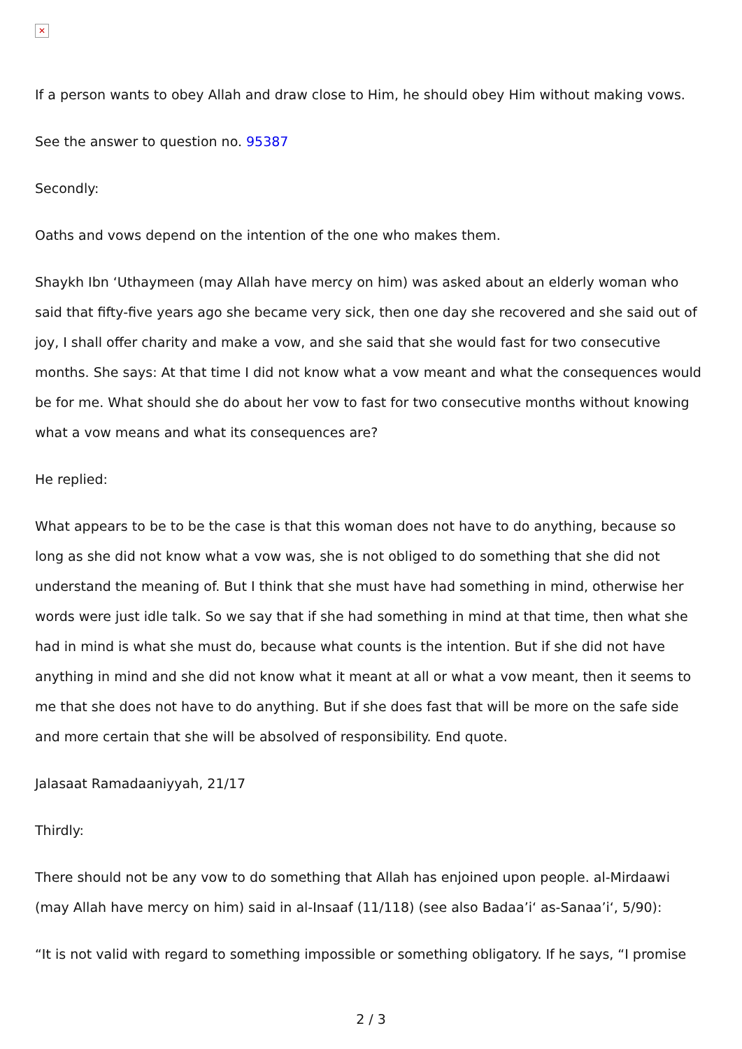✕
If a person wants to obey Allah and draw close to Him, he should obey Him without making vows.
See the answer to question no. 95387
Secondly:
Oaths and vows depend on the intention of the one who makes them.
Shaykh Ibn ‘Uthaymeen (may Allah have mercy on him) was asked about an elderly woman who said that fifty-five years ago she became very sick, then one day she recovered and she said out of joy, I shall offer charity and make a vow, and she said that she would fast for two consecutive months. She says: At that time I did not know what a vow meant and what the consequences would be for me. What should she do about her vow to fast for two consecutive months without knowing what a vow means and what its consequences are?
He replied:
What appears to be to be the case is that this woman does not have to do anything, because so long as she did not know what a vow was, she is not obliged to do something that she did not understand the meaning of. But I think that she must have had something in mind, otherwise her words were just idle talk. So we say that if she had something in mind at that time, then what she had in mind is what she must do, because what counts is the intention. But if she did not have anything in mind and she did not know what it meant at all or what a vow meant, then it seems to me that she does not have to do anything. But if she does fast that will be more on the safe side and more certain that she will be absolved of responsibility. End quote.
Jalasaat Ramadaaniyyah, 21/17
Thirdly:
There should not be any vow to do something that Allah has enjoined upon people. al-Mirdaawi (may Allah have mercy on him) said in al-Insaaf (11/118) (see also Badaa’i‘ as-Sanaa’i‘, 5/90):
“It is not valid with regard to something impossible or something obligatory. If he says, “I promise
2 / 3